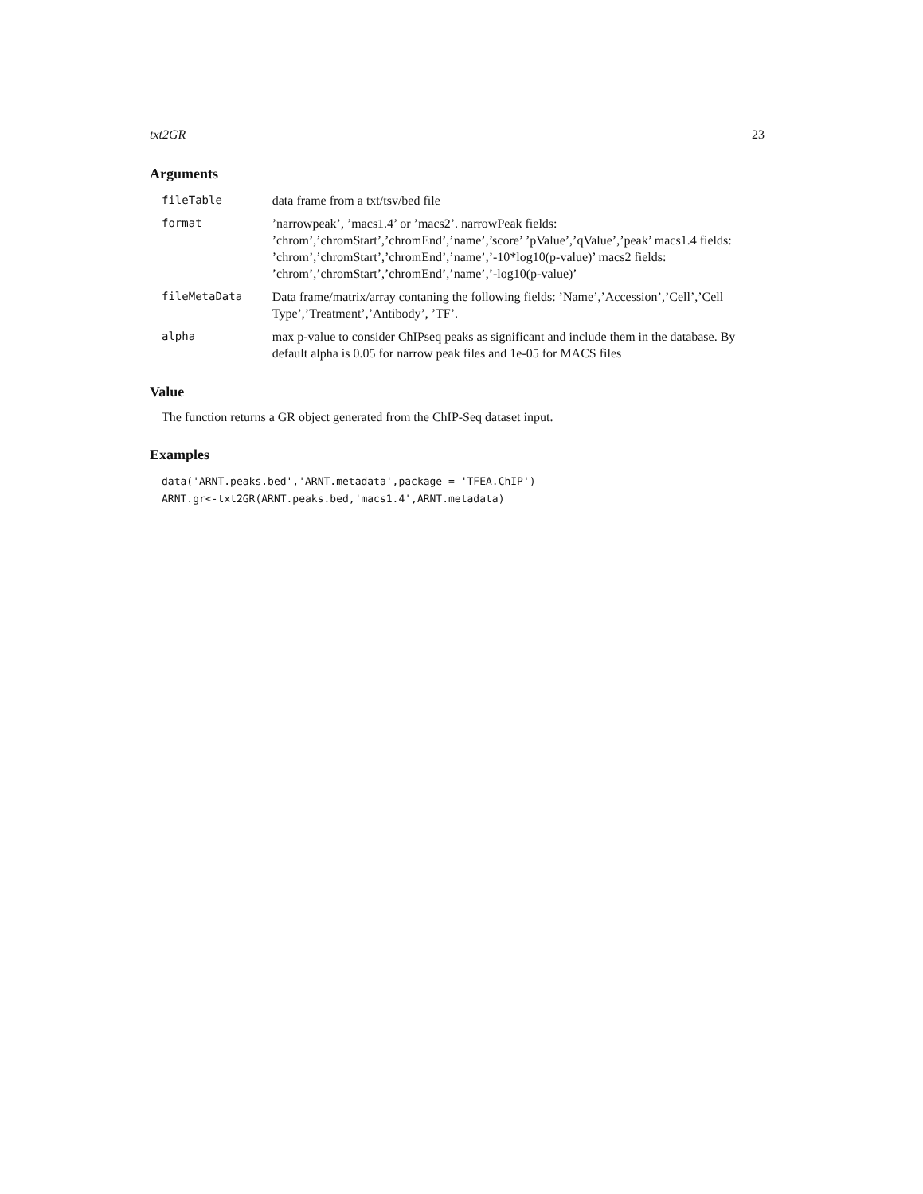txt2GR 23
Arguments
| fileTable | data frame from a txt/tsv/bed file |
| format | ’narrowpeak’, ’macs1.4’ or ’macs2’. narrowPeak fields: ’chrom’,’chromStart’,’chromEnd’,’name’,’score’ ’pValue’,’qValue’,’peak’ macs1.4 fields: ’chrom’,’chromStart’,’chromEnd’,’name’,’-10*log10(p-value)’ macs2 fields: ’chrom’,’chromStart’,’chromEnd’,’name’,’-log10(p-value)’ |
| fileMetaData | Data frame/matrix/array contaning the following fields: ’Name’,’Accession’,’Cell’,’Cell Type’,’Treatment’,’Antibody’, ’TF’. |
| alpha | max p-value to consider ChIPseq peaks as significant and include them in the database. By default alpha is 0.05 for narrow peak files and 1e-05 for MACS files |
Value
The function returns a GR object generated from the ChIP-Seq dataset input.
Examples
data('ARNT.peaks.bed','ARNT.metadata',package = 'TFEA.ChIP')
ARNT.gr<-txt2GR(ARNT.peaks.bed,'macs1.4',ARNT.metadata)